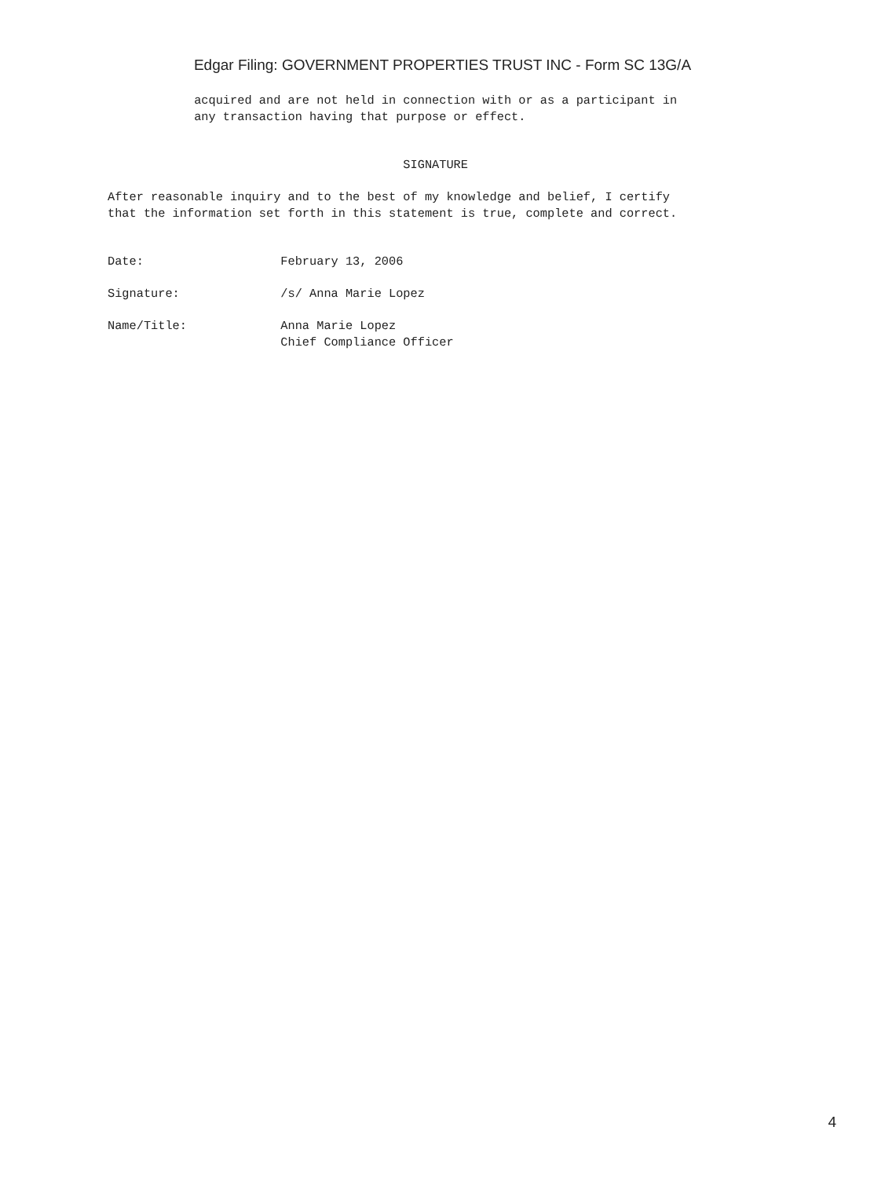Edgar Filing: GOVERNMENT PROPERTIES TRUST INC - Form SC 13G/A
            acquired and are not held in connection with or as a participant in
            any transaction having that purpose or effect.


                                         SIGNATURE

After reasonable inquiry and to the best of my knowledge and belief, I certify
that the information set forth in this statement is true, complete and correct.


Date:                   February 13, 2006

Signature:              /s/ Anna Marie Lopez

Name/Title:             Anna Marie Lopez
                        Chief Compliance Officer
4